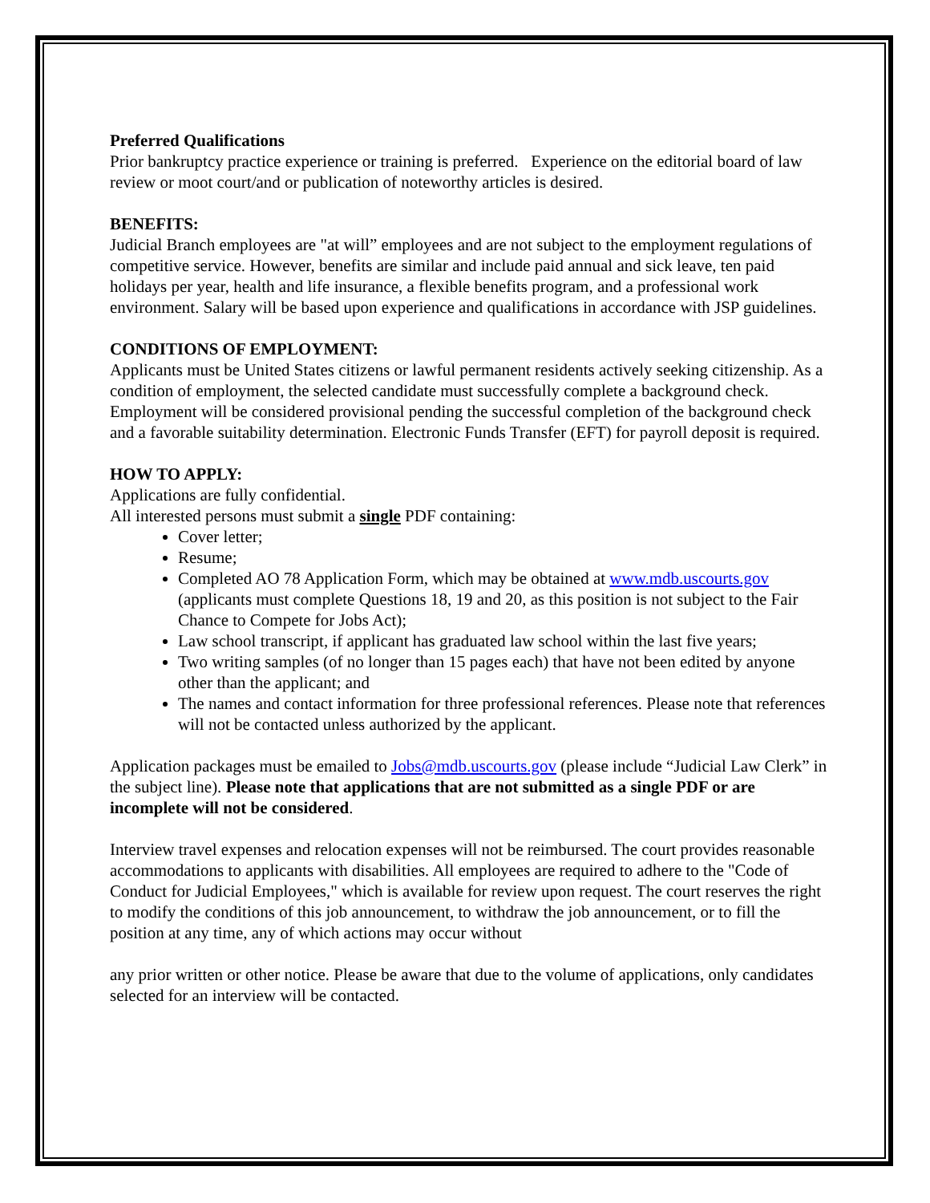Preferred Qualifications
Prior bankruptcy practice experience or training is preferred. Experience on the editorial board of law review or moot court/and or publication of noteworthy articles is desired.
BENEFITS:
Judicial Branch employees are "at will” employees and are not subject to the employment regulations of competitive service. However, benefits are similar and include paid annual and sick leave, ten paid holidays per year, health and life insurance, a flexible benefits program, and a professional work environment. Salary will be based upon experience and qualifications in accordance with JSP guidelines.
CONDITIONS OF EMPLOYMENT:
Applicants must be United States citizens or lawful permanent residents actively seeking citizenship. As a condition of employment, the selected candidate must successfully complete a background check. Employment will be considered provisional pending the successful completion of the background check and a favorable suitability determination. Electronic Funds Transfer (EFT) for payroll deposit is required.
HOW TO APPLY:
Applications are fully confidential.
All interested persons must submit a single PDF containing:
Cover letter;
Resume;
Completed AO 78 Application Form, which may be obtained at www.mdb.uscourts.gov (applicants must complete Questions 18, 19 and 20, as this position is not subject to the Fair Chance to Compete for Jobs Act);
Law school transcript, if applicant has graduated law school within the last five years;
Two writing samples (of no longer than 15 pages each) that have not been edited by anyone other than the applicant; and
The names and contact information for three professional references. Please note that references will not be contacted unless authorized by the applicant.
Application packages must be emailed to Jobs@mdb.uscourts.gov (please include “Judicial Law Clerk” in the subject line). Please note that applications that are not submitted as a single PDF or are incomplete will not be considered.
Interview travel expenses and relocation expenses will not be reimbursed. The court provides reasonable accommodations to applicants with disabilities. All employees are required to adhere to the "Code of Conduct for Judicial Employees," which is available for review upon request. The court reserves the right to modify the conditions of this job announcement, to withdraw the job announcement, or to fill the position at any time, any of which actions may occur without
any prior written or other notice. Please be aware that due to the volume of applications, only candidates selected for an interview will be contacted.